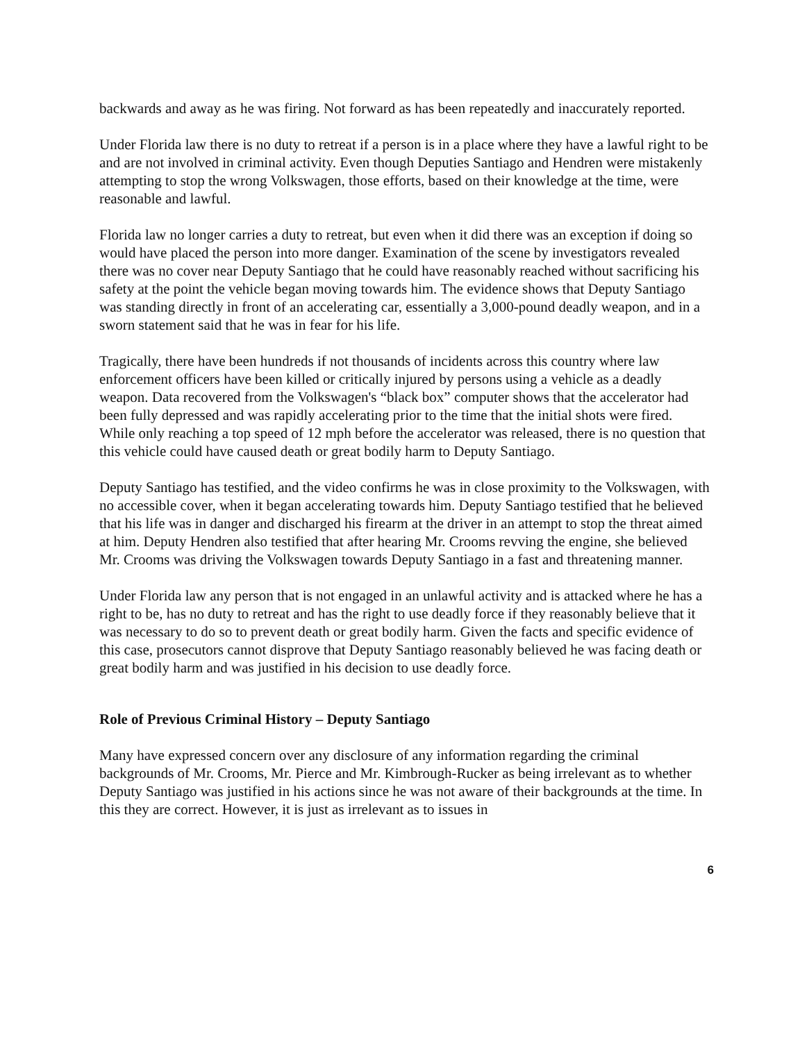backwards and away as he was firing. Not forward as has been repeatedly and inaccurately reported.
Under Florida law there is no duty to retreat if a person is in a place where they have a lawful right to be and are not involved in criminal activity. Even though Deputies Santiago and Hendren were mistakenly attempting to stop the wrong Volkswagen, those efforts, based on their knowledge at the time, were reasonable and lawful.
Florida law no longer carries a duty to retreat, but even when it did there was an exception if doing so would have placed the person into more danger. Examination of the scene by investigators revealed there was no cover near Deputy Santiago that he could have reasonably reached without sacrificing his safety at the point the vehicle began moving towards him. The evidence shows that Deputy Santiago was standing directly in front of an accelerating car, essentially a 3,000-pound deadly weapon, and in a sworn statement said that he was in fear for his life.
Tragically, there have been hundreds if not thousands of incidents across this country where law enforcement officers have been killed or critically injured by persons using a vehicle as a deadly weapon. Data recovered from the Volkswagen's “black box” computer shows that the accelerator had been fully depressed and was rapidly accelerating prior to the time that the initial shots were fired. While only reaching a top speed of 12 mph before the accelerator was released, there is no question that this vehicle could have caused death or great bodily harm to Deputy Santiago.
Deputy Santiago has testified, and the video confirms he was in close proximity to the Volkswagen, with no accessible cover, when it began accelerating towards him. Deputy Santiago testified that he believed that his life was in danger and discharged his firearm at the driver in an attempt to stop the threat aimed at him. Deputy Hendren also testified that after hearing Mr. Crooms revving the engine, she believed Mr. Crooms was driving the Volkswagen towards Deputy Santiago in a fast and threatening manner.
Under Florida law any person that is not engaged in an unlawful activity and is attacked where he has a right to be, has no duty to retreat and has the right to use deadly force if they reasonably believe that it was necessary to do so to prevent death or great bodily harm. Given the facts and specific evidence of this case, prosecutors cannot disprove that Deputy Santiago reasonably believed he was facing death or great bodily harm and was justified in his decision to use deadly force.
Role of Previous Criminal History – Deputy Santiago
Many have expressed concern over any disclosure of any information regarding the criminal backgrounds of Mr. Crooms, Mr. Pierce and Mr. Kimbrough-Rucker as being irrelevant as to whether Deputy Santiago was justified in his actions since he was not aware of their backgrounds at the time. In this they are correct. However, it is just as irrelevant as to issues in
6